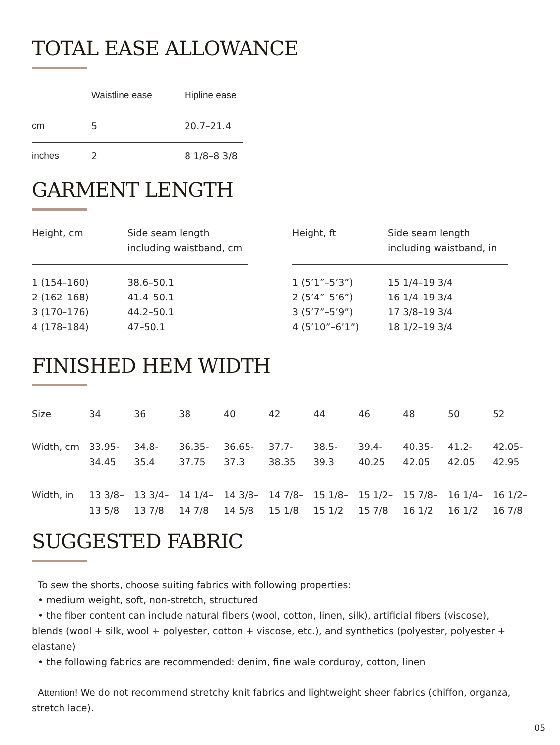TOTAL EASE ALLOWANCE
| | Waistline ease | Hipline ease |
| --- | --- | --- |
| cm | 5 | 20.7–21.4 |
| inches | 2 | 8 1/8–8 3/8 |
GARMENT LENGTH
| Height, cm | Side seam length including waistband, cm |
| --- | --- |
| 1 (154–160) 2 (162–168) 3 (170–176) 4 (178–184) | 38.6–50.1 41.4–50.1 44.2–50.1 47–50.1 |
| Height, ft | Side seam length including waistband, in |
| --- | --- |
| 1 (5’1”–5’3”) 2 (5’4”–5’6”) 3 (5’7”–5’9”) 4 (5’10”–6’1”) | 15 1/4–19 3/4 16 1/4–19 3/4 17 3/8–19 3/4 18 1/2–19 3/4 |
FINISHED HEM WIDTH
| Size | 34 | 36 | 38 | 40 | 42 | 44 | 46 | 48 | 50 | 52 |
| --- | --- | --- | --- | --- | --- | --- | --- | --- | --- | --- |
| Width, cm | 33.95- 34.45 | 34.8- 35.4 | 36.35- 37.75 | 36.65- 37.3 | 37.7- 38.35 | 38.5- 39.3 | 39.4- 40.25 | 40.35- 42.05 | 41.2- 42.05 | 42.05- 42.95 |
| Width, in | 13 3/8– 13 5/8 | 13 3/4– 13 7/8 | 14 1/4– 14 7/8 | 14 3/8– 14 5/8 | 14 7/8– 15 1/8 | 15 1/8– 15 1/2 | 15 1/2– 15 7/8 | 15 7/8– 16 1/2 | 16 1/4– 16 1/2 | 16 1/2– 16 7/8 |
SUGGESTED FABRIC
To sew the shorts, choose suiting fabrics with following properties:
• medium weight, soft, non-stretch, structured
• the fiber content can include natural fibers (wool, cotton, linen, silk), artificial fibers (viscose), blends (wool + silk, wool + polyester, cotton + viscose, etc.), and synthetics (polyester, polyester + elastane)
• the following fabrics are recommended: denim, fine wale corduroy, cotton, linen
Attention! We do not recommend stretchy knit fabrics and lightweight sheer fabrics (chiffon, organza, stretch lace).
05